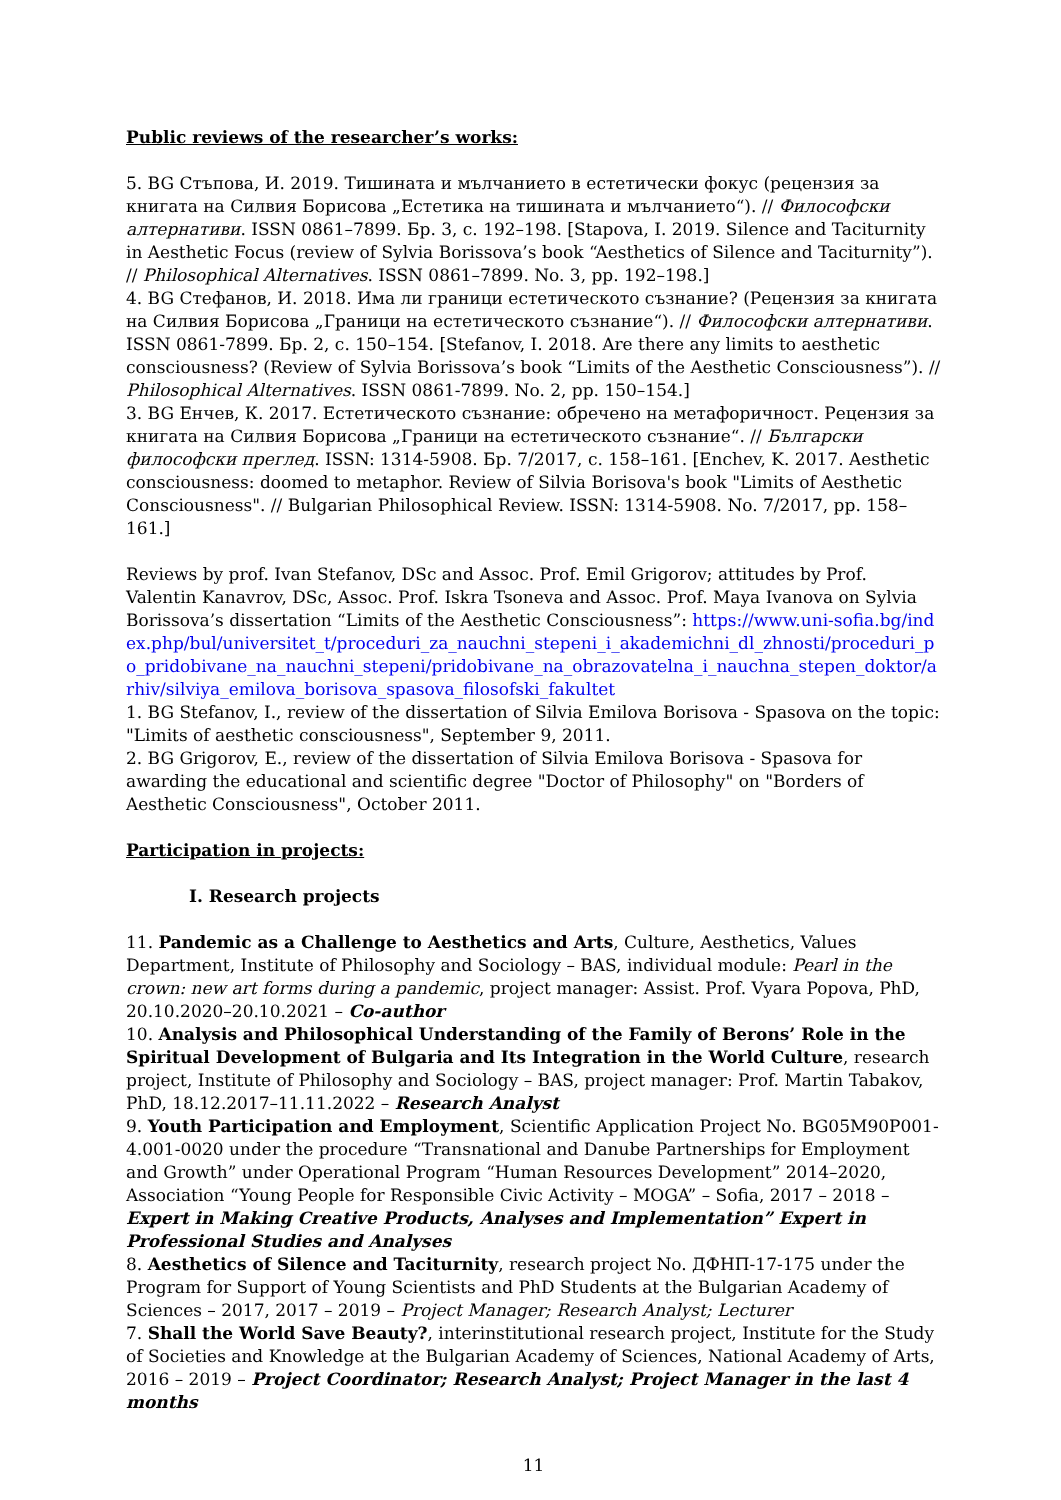Public reviews of the researcher’s works:
5. BG Стъпова, И. 2019. Тишината и мълчанието в естетически фокус (рецензия за книгата на Силвия Борисова „Естетика на тишината и мълчанието“). // Философски алтернативи. ISSN 0861–7899. Бр. 3, с. 192–198. [Stapova, I. 2019. Silence and Taciturnity in Aesthetic Focus (review of Sylvia Borissova’s book “Aesthetics of Silence and Taciturnity”). // Philosophical Alternatives. ISSN 0861–7899. No. 3, pp. 192–198.]
4. BG Стефанов, И. 2018. Има ли граници естетическото съзнание? (Рецензия за книгата на Силвия Борисова „Граници на естетическото съзнание“). // Философски алтернативи. ISSN 0861-7899. Бр. 2, с. 150–154. [Stefanov, I. 2018. Are there any limits to aesthetic consciousness? (Review of Sylvia Borissova’s book “Limits of the Aesthetic Consciousness”). // Philosophical Alternatives. ISSN 0861-7899. No. 2, pp. 150–154.]
3. BG Енчев, К. 2017. Естетическото съзнание: обречено на метафоричност. Рецензия за книгата на Силвия Борисова „Граници на естетическото съзнание“. // Български философски преглед. ISSN: 1314-5908. Бр. 7/2017, с. 158–161. [Enchev, K. 2017. Aesthetic consciousness: doomed to metaphor. Review of Silvia Borisova's book "Limits of Aesthetic Consciousness". // Bulgarian Philosophical Review. ISSN: 1314-5908. No. 7/2017, pp. 158–161.]
Reviews by prof. Ivan Stefanov, DSc and Assoc. Prof. Emil Grigorov; attitudes by Prof. Valentin Kanavrov, DSc, Assoc. Prof. Iskra Tsoneva and Assoc. Prof. Maya Ivanova on Sylvia Borissova’s dissertation “Limits of the Aesthetic Consciousness”: https://www.uni-sofia.bg/index.php/bul/universitet_t/proceduri_za_nauchni_stepeni_i_akademichni_dl_zhnosti/proceduri_po_pridobivane_na_nauchni_stepeni/pridobivane_na_obrazovatelna_i_nauchna_stepen_doktor/arhiv/silviya_emilova_borisova_spasova_filosofski_fakultet
1. BG Stefanov, I., review of the dissertation of Silvia Emilova Borisova - Spasova on the topic: "Limits of aesthetic consciousness", September 9, 2011.
2. BG Grigorov, E., review of the dissertation of Silvia Emilova Borisova - Spasova for awarding the educational and scientific degree "Doctor of Philosophy" on "Borders of Aesthetic Consciousness", October 2011.
Participation in projects:
I. Research projects
11. Pandemic as a Challenge to Aesthetics and Arts, Culture, Aesthetics, Values Department, Institute of Philosophy and Sociology – BAS, individual module: Pearl in the crown: new art forms during a pandemic, project manager: Assist. Prof. Vyara Popova, PhD, 20.10.2020–20.10.2021 – Co-author
10. Analysis and Philosophical Understanding of the Family of Berons’ Role in the Spiritual Development of Bulgaria and Its Integration in the World Culture, research project, Institute of Philosophy and Sociology – BAS, project manager: Prof. Martin Tabakov, PhD, 18.12.2017–11.11.2022 – Research Analyst
9. Youth Participation and Employment, Scientific Application Project No. BG05M90P001-4.001-0020 under the procedure “Transnational and Danube Partnerships for Employment and Growth” under Operational Program “Human Resources Development” 2014–2020, Association “Young People for Responsible Civic Activity – MOGA” – Sofia, 2017 – 2018 – Expert in Making Creative Products, Analyses and Implementation” Expert in Professional Studies and Analyses
8. Aesthetics of Silence and Taciturnity, research project No. ДФНП-17-175 under the Program for Support of Young Scientists and PhD Students at the Bulgarian Academy of Sciences – 2017, 2017 – 2019 – Project Manager; Research Analyst; Lecturer
7. Shall the World Save Beauty?, interinstitutional research project, Institute for the Study of Societies and Knowledge at the Bulgarian Academy of Sciences, National Academy of Arts, 2016 – 2019 – Project Coordinator; Research Analyst; Project Manager in the last 4 months
11